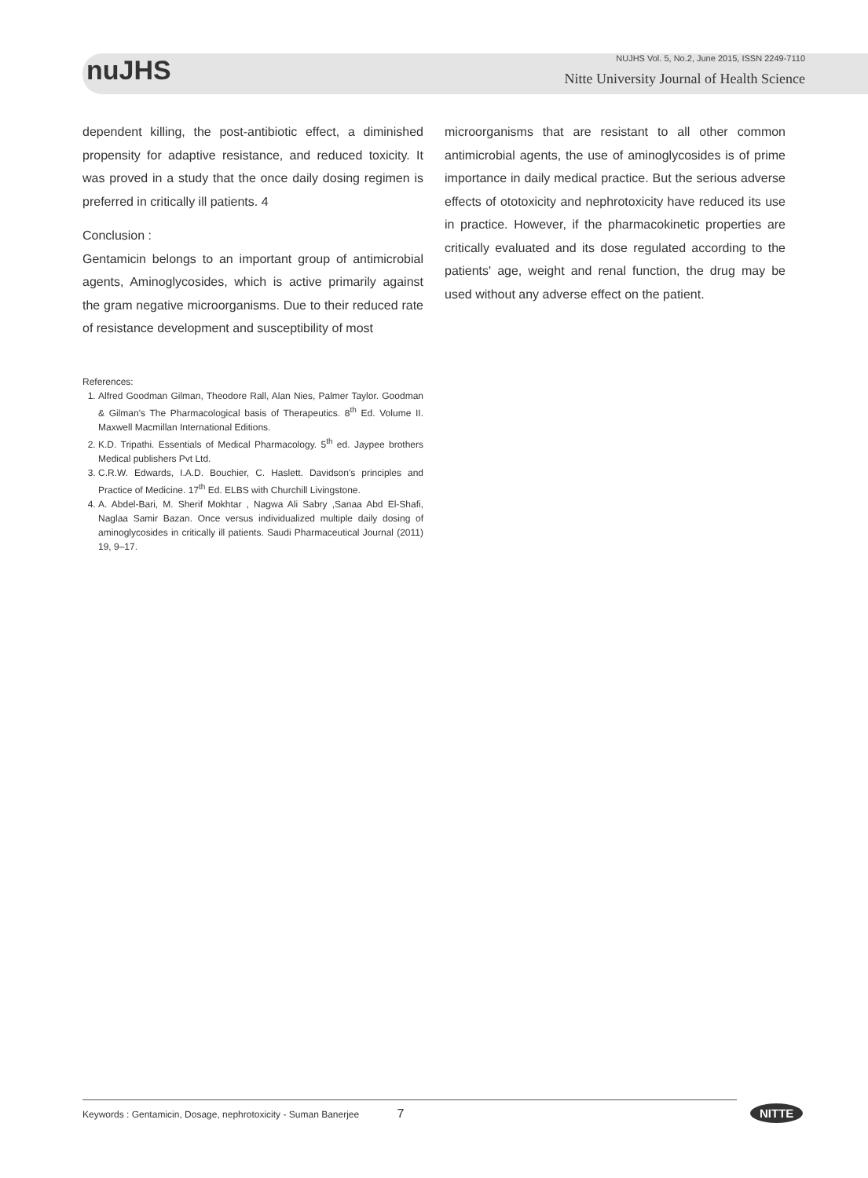nuJHS
NUJHS Vol. 5, No.2, June 2015, ISSN 2249-7110
Nitte University Journal of Health Science
dependent killing, the post-antibiotic effect, a diminished propensity for adaptive resistance, and reduced toxicity. It was proved in a study that the once daily dosing regimen is preferred in critically ill patients. 4
Conclusion :
Gentamicin belongs to an important group of antimicrobial agents, Aminoglycosides, which is active primarily against the gram negative microorganisms. Due to their reduced rate of resistance development and susceptibility of most
microorganisms that are resistant to all other common antimicrobial agents, the use of aminoglycosides is of prime importance in daily medical practice. But the serious adverse effects of ototoxicity and nephrotoxicity have reduced its use in practice. However, if the pharmacokinetic properties are critically evaluated and its dose regulated according to the patients' age, weight and renal function, the drug may be used without any adverse effect on the patient.
References:
1. Alfred Goodman Gilman, Theodore Rall, Alan Nies, Palmer Taylor. Goodman & Gilman's The Pharmacological basis of Therapeutics. 8<sup>th</sup> Ed. Volume II. Maxwell Macmillan International Editions.
2. K.D. Tripathi. Essentials of Medical Pharmacology. 5<sup>th</sup> ed. Jaypee brothers Medical publishers Pvt Ltd.
3. C.R.W. Edwards, I.A.D. Bouchier, C. Haslett. Davidson's principles and Practice of Medicine. 17<sup>th</sup> Ed. ELBS with Churchill Livingstone.
4. A. Abdel-Bari, M. Sherif Mokhtar , Nagwa Ali Sabry ,Sanaa Abd El-Shafi, Naglaa Samir Bazan. Once versus individualized multiple daily dosing of aminoglycosides in critically ill patients. Saudi Pharmaceutical Journal (2011) 19, 9–17.
Keywords : Gentamicin, Dosage, nephrotoxicity - Suman Banerjee 7 NITTE